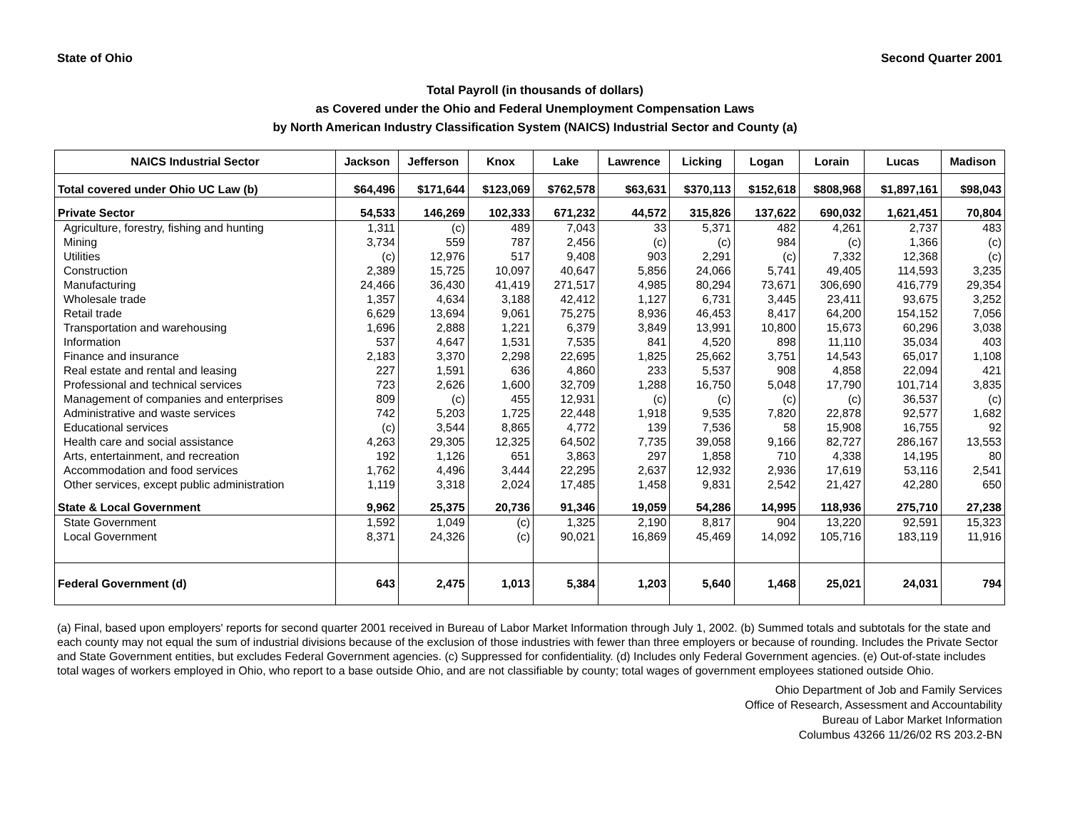State of Ohio Second Quarter 2001
Total Payroll (in thousands of dollars)
as Covered under the Ohio and Federal Unemployment Compensation Laws
by North American Industry Classification System (NAICS) Industrial Sector and County (a)
| NAICS Industrial Sector | Jackson | Jefferson | Knox | Lake | Lawrence | Licking | Logan | Lorain | Lucas | Madison |
| --- | --- | --- | --- | --- | --- | --- | --- | --- | --- | --- |
| Total covered under Ohio UC Law (b) | $64,496 | $171,644 | $123,069 | $762,578 | $63,631 | $370,113 | $152,618 | $808,968 | $1,897,161 | $98,043 |
| Private Sector | 54,533 | 146,269 | 102,333 | 671,232 | 44,572 | 315,826 | 137,622 | 690,032 | 1,621,451 | 70,804 |
| Agriculture, forestry, fishing and hunting | 1,311 | (c) | 489 | 7,043 | 33 | 5,371 | 482 | 4,261 | 2,737 | 483 |
| Mining | 3,734 | 559 | 787 | 2,456 | (c) | (c) | 984 | (c) | 1,366 | (c) |
| Utilities | (c) | 12,976 | 517 | 9,408 | 903 | 2,291 | (c) | 7,332 | 12,368 | (c) |
| Construction | 2,389 | 15,725 | 10,097 | 40,647 | 5,856 | 24,066 | 5,741 | 49,405 | 114,593 | 3,235 |
| Manufacturing | 24,466 | 36,430 | 41,419 | 271,517 | 4,985 | 80,294 | 73,671 | 306,690 | 416,779 | 29,354 |
| Wholesale trade | 1,357 | 4,634 | 3,188 | 42,412 | 1,127 | 6,731 | 3,445 | 23,411 | 93,675 | 3,252 |
| Retail trade | 6,629 | 13,694 | 9,061 | 75,275 | 8,936 | 46,453 | 8,417 | 64,200 | 154,152 | 7,056 |
| Transportation and warehousing | 1,696 | 2,888 | 1,221 | 6,379 | 3,849 | 13,991 | 10,800 | 15,673 | 60,296 | 3,038 |
| Information | 537 | 4,647 | 1,531 | 7,535 | 841 | 4,520 | 898 | 11,110 | 35,034 | 403 |
| Finance and insurance | 2,183 | 3,370 | 2,298 | 22,695 | 1,825 | 25,662 | 3,751 | 14,543 | 65,017 | 1,108 |
| Real estate and rental and leasing | 227 | 1,591 | 636 | 4,860 | 233 | 5,537 | 908 | 4,858 | 22,094 | 421 |
| Professional and technical services | 723 | 2,626 | 1,600 | 32,709 | 1,288 | 16,750 | 5,048 | 17,790 | 101,714 | 3,835 |
| Management of companies and enterprises | 809 | (c) | 455 | 12,931 | (c) | (c) | (c) | (c) | 36,537 | (c) |
| Administrative and waste services | 742 | 5,203 | 1,725 | 22,448 | 1,918 | 9,535 | 7,820 | 22,878 | 92,577 | 1,682 |
| Educational services | (c) | 3,544 | 8,865 | 4,772 | 139 | 7,536 | 58 | 15,908 | 16,755 | 92 |
| Health care and social assistance | 4,263 | 29,305 | 12,325 | 64,502 | 7,735 | 39,058 | 9,166 | 82,727 | 286,167 | 13,553 |
| Arts, entertainment, and recreation | 192 | 1,126 | 651 | 3,863 | 297 | 1,858 | 710 | 4,338 | 14,195 | 80 |
| Accommodation and food services | 1,762 | 4,496 | 3,444 | 22,295 | 2,637 | 12,932 | 2,936 | 17,619 | 53,116 | 2,541 |
| Other services, except public administration | 1,119 | 3,318 | 2,024 | 17,485 | 1,458 | 9,831 | 2,542 | 21,427 | 42,280 | 650 |
| State & Local Government | 9,962 | 25,375 | 20,736 | 91,346 | 19,059 | 54,286 | 14,995 | 118,936 | 275,710 | 27,238 |
| State Government | 1,592 | 1,049 | (c) | 1,325 | 2,190 | 8,817 | 904 | 13,220 | 92,591 | 15,323 |
| Local Government | 8,371 | 24,326 | (c) | 90,021 | 16,869 | 45,469 | 14,092 | 105,716 | 183,119 | 11,916 |
| Federal Government (d) | 643 | 2,475 | 1,013 | 5,384 | 1,203 | 5,640 | 1,468 | 25,021 | 24,031 | 794 |
(a) Final, based upon employers' reports for second quarter 2001 received in Bureau of Labor Market Information through July 1, 2002. (b) Summed totals and subtotals for the state and each county may not equal the sum of industrial divisions because of the exclusion of those industries with fewer than three employers or because of rounding. Includes the Private Sector and State Government entities, but excludes Federal Government agencies. (c) Suppressed for confidentiality. (d) Includes only Federal Government agencies. (e) Out-of-state includes total wages of workers employed in Ohio, who report to a base outside Ohio, and are not classifiable by county; total wages of government employees stationed outside Ohio.
Ohio Department of Job and Family Services
Office of Research, Assessment and Accountability
Bureau of Labor Market Information
Columbus 43266 11/26/02 RS 203.2-BN